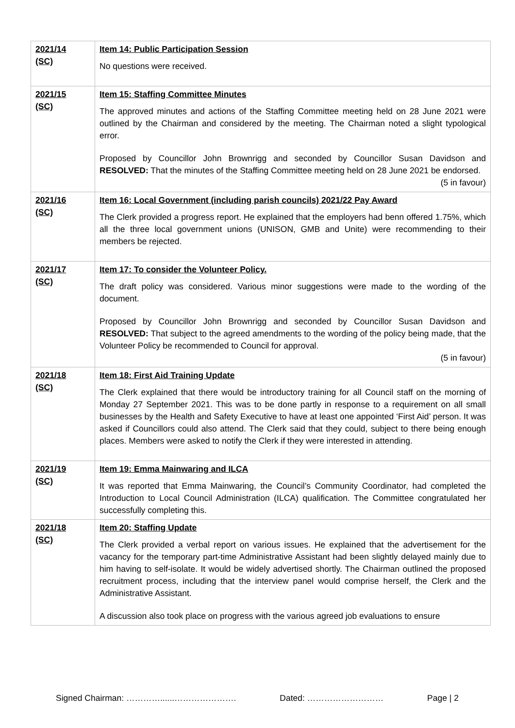| 2021/14 (SC) | Item 14: Public Participation Session No questions were received. |
| 2021/15 (SC) | Item 15: Staffing Committee Minutes The approved minutes and actions of the Staffing Committee meeting held on 28 June 2021 were outlined by the Chairman and considered by the meeting. The Chairman noted a slight typological error. Proposed by Councillor John Brownrigg and seconded by Councillor Susan Davidson and RESOLVED: That the minutes of the Staffing Committee meeting held on 28 June 2021 be endorsed. (5 in favour) |
| 2021/16 (SC) | Item 16: Local Government (including parish councils) 2021/22 Pay Award The Clerk provided a progress report. He explained that the employers had benn offered 1.75%, which all the three local government unions (UNISON, GMB and Unite) were recommending to their members be rejected. |
| 2021/17 (SC) | Item 17: To consider the Volunteer Policy. The draft policy was considered. Various minor suggestions were made to the wording of the document. Proposed by Councillor John Brownrigg and seconded by Councillor Susan Davidson and RESOLVED: That subject to the agreed amendments to the wording of the policy being made, that the Volunteer Policy be recommended to Council for approval. (5 in favour) |
| 2021/18 (SC) | Item 18: First Aid Training Update The Clerk explained that there would be introductory training for all Council staff on the morning of Monday 27 September 2021. This was to be done partly in response to a requirement on all small businesses by the Health and Safety Executive to have at least one appointed ‘First Aid’ person. It was asked if Councillors could also attend. The Clerk said that they could, subject to there being enough places. Members were asked to notify the Clerk if they were interested in attending. |
| 2021/19 (SC) | Item 19: Emma Mainwaring and ILCA It was reported that Emma Mainwaring, the Council’s Community Coordinator, had completed the Introduction to Local Council Administration (ILCA) qualification. The Committee congratulated her successfully completing this. |
| 2021/18 (SC) | Item 20: Staffing Update The Clerk provided a verbal report on various issues. He explained that the advertisement for the vacancy for the temporary part-time Administrative Assistant had been slightly delayed mainly due to him having to self-isolate. It would be widely advertised shortly. The Chairman outlined the proposed recruitment process, including that the interview panel would comprise herself, the Clerk and the Administrative Assistant. A discussion also took place on progress with the various agreed job evaluations to ensure |
Signed Chairman: …………......…………………. Dated: ……………………… Page | 2